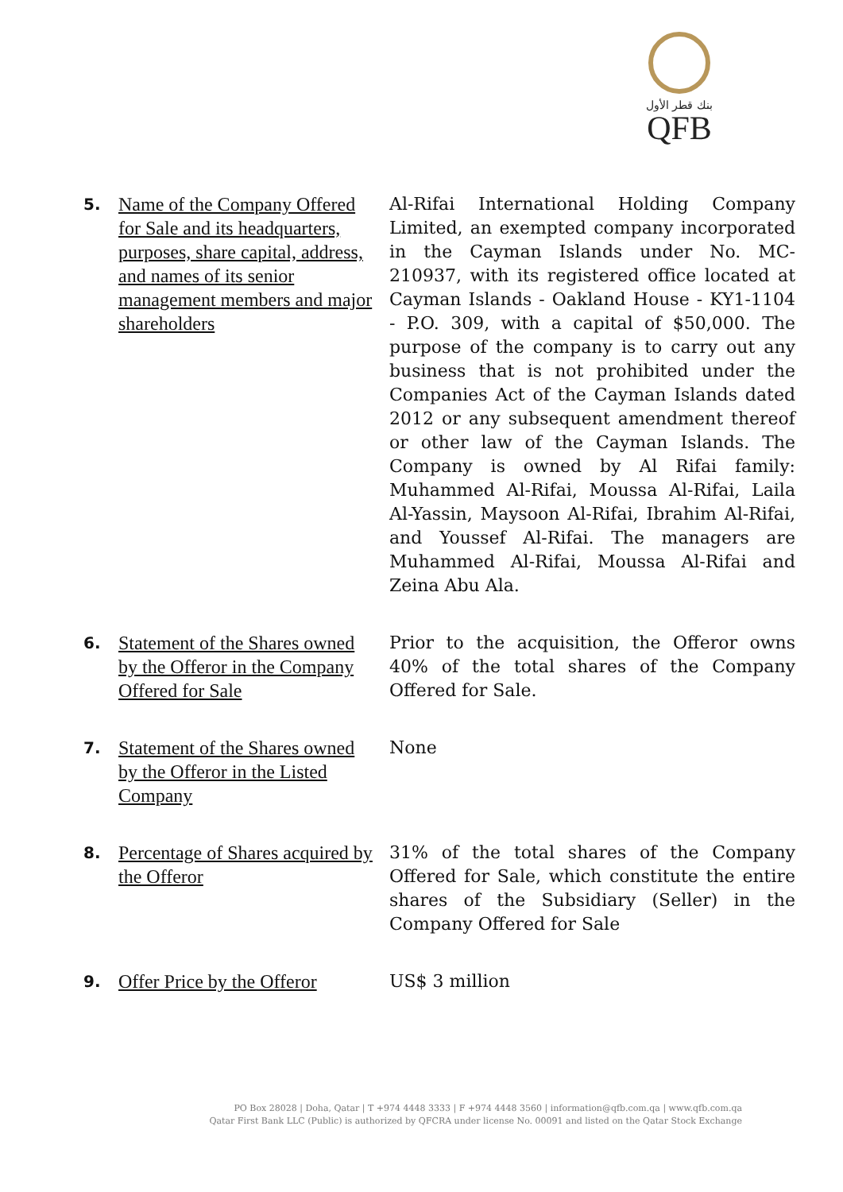بنك قطر الأول
QFB
5.
Name of the Company Offered for Sale and its headquarters, purposes, share capital, address, and names of its senior management members and major shareholders
Al-Rifai International Holding Company Limited, an exempted company incorporated in the Cayman Islands under No. MC-210937, with its registered office located at Cayman Islands - Oakland House - KY1-1104 - P.O. 309, with a capital of $50,000. The purpose of the company is to carry out any business that is not prohibited under the Companies Act of the Cayman Islands dated 2012 or any subsequent amendment thereof or other law of the Cayman Islands. The Company is owned by Al Rifai family: Muhammed Al-Rifai, Moussa Al-Rifai, Laila Al-Yassin, Maysoon Al-Rifai, Ibrahim Al-Rifai, and Youssef Al-Rifai. The managers are Muhammed Al-Rifai, Moussa Al-Rifai and Zeina Abu Ala.
6.
Statement of the Shares owned by the Offeror in the Company Offered for Sale
Prior to the acquisition, the Offeror owns 40% of the total shares of the Company Offered for Sale.
7.
Statement of the Shares owned by the Offeror in the Listed Company
None
8.
Percentage of Shares acquired by the Offeror
31% of the total shares of the Company Offered for Sale, which constitute the entire shares of the Subsidiary (Seller) in the Company Offered for Sale
9.
Offer Price by the Offeror
US$ 3 million
PO Box 28028 | Doha, Qatar | T +974 4448 3333 | F +974 4448 3560 | information@qfb.com.qa | www.qfb.com.qa
Qatar First Bank LLC (Public) is authorized by QFCRA under license No. 00091 and listed on the Qatar Stock Exchange